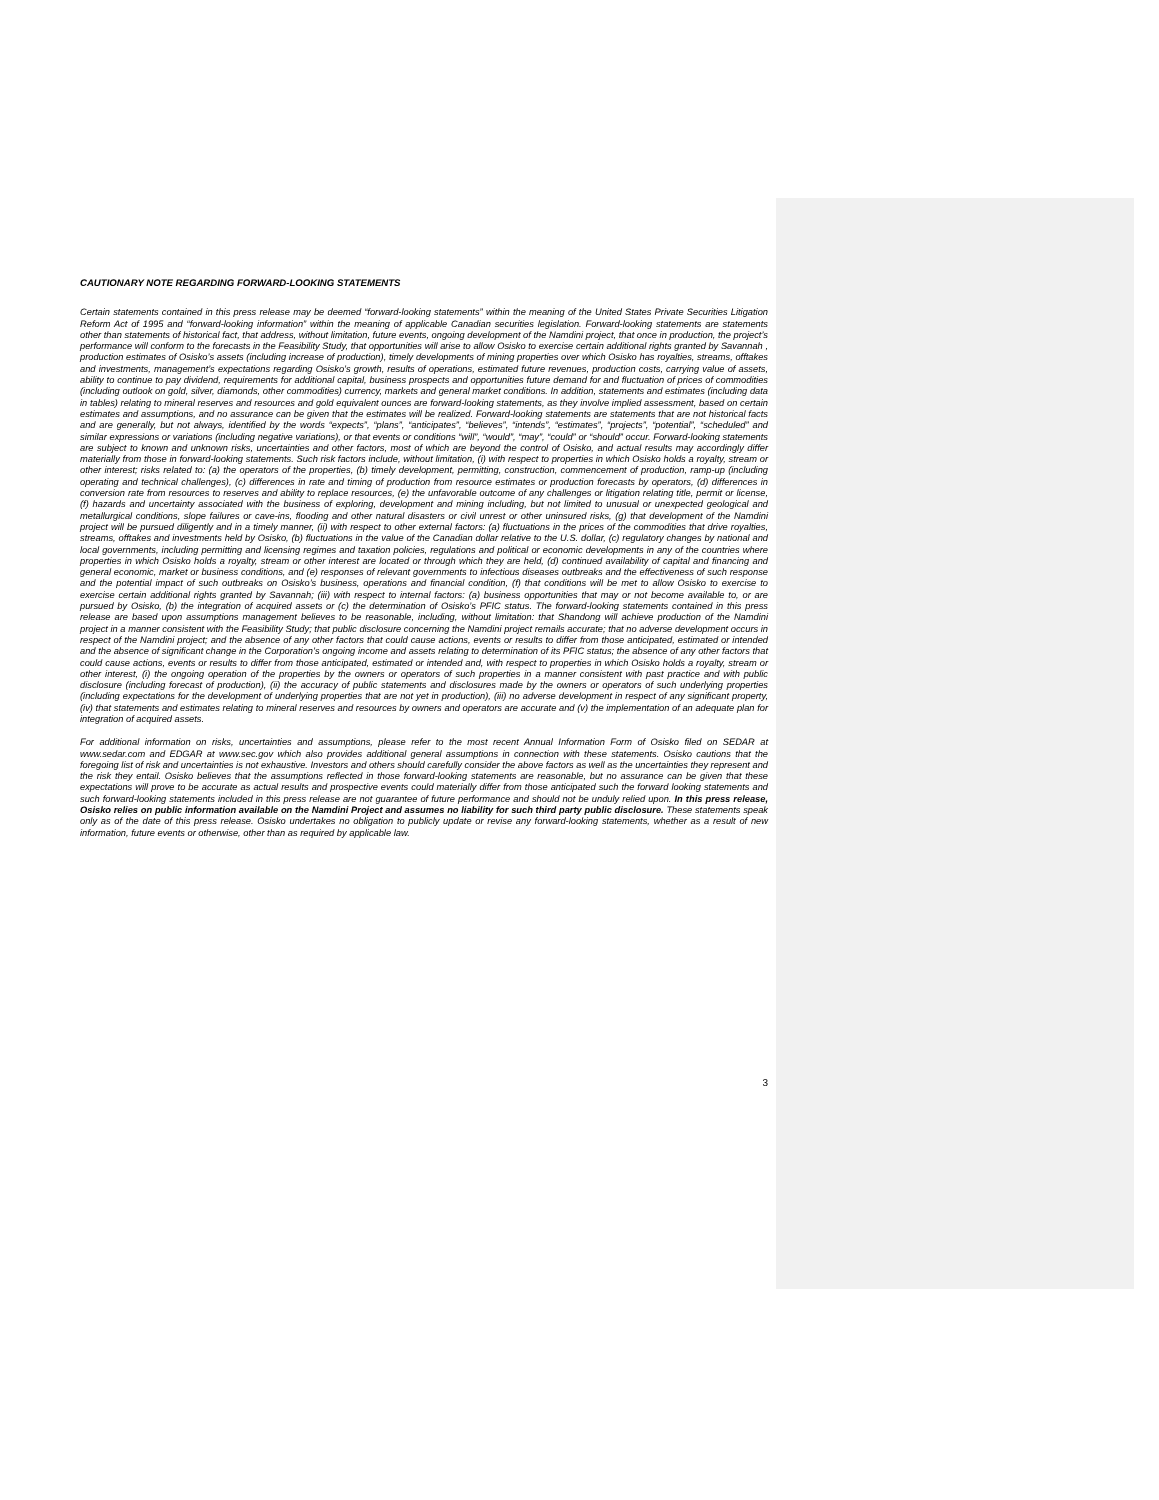CAUTIONARY NOTE REGARDING FORWARD-LOOKING STATEMENTS
Certain statements contained in this press release may be deemed “forward-looking statements” within the meaning of the United States Private Securities Litigation Reform Act of 1995 and “forward-looking information” within the meaning of applicable Canadian securities legislation. Forward-looking statements are statements other than statements of historical fact, that address, without limitation, future events, ongoing development of the Namdini project, that once in production, the project’s performance will conform to the forecasts in the Feasibility Study, that opportunities will arise to allow Osisko to exercise certain additional rights granted by Savannah , production estimates of Osisko’s assets (including increase of production), timely developments of mining properties over which Osisko has royalties, streams, offtakes and investments, management’s expectations regarding Osisko’s growth, results of operations, estimated future revenues, production costs, carrying value of assets, ability to continue to pay dividend, requirements for additional capital, business prospects and opportunities future demand for and fluctuation of prices of commodities (including outlook on gold, silver, diamonds, other commodities) currency, markets and general market conditions. In addition, statements and estimates (including data in tables) relating to mineral reserves and resources and gold equivalent ounces are forward-looking statements, as they involve implied assessment, based on certain estimates and assumptions, and no assurance can be given that the estimates will be realized. Forward-looking statements are statements that are not historical facts and are generally, but not always, identified by the words “expects”, “plans”, “anticipates”, “believes”, “intends”, “estimates”, “projects”, “potential”, “scheduled” and similar expressions or variations (including negative variations), or that events or conditions “will”, “would”, “may”, “could” or “should” occur. Forward-looking statements are subject to known and unknown risks, uncertainties and other factors, most of which are beyond the control of Osisko, and actual results may accordingly differ materially from those in forward-looking statements. Such risk factors include, without limitation, (i) with respect to properties in which Osisko holds a royalty, stream or other interest; risks related to: (a) the operators of the properties, (b) timely development, permitting, construction, commencement of production, ramp-up (including operating and technical challenges), (c) differences in rate and timing of production from resource estimates or production forecasts by operators, (d) differences in conversion rate from resources to reserves and ability to replace resources, (e) the unfavorable outcome of any challenges or litigation relating title, permit or license, (f) hazards and uncertainty associated with the business of exploring, development and mining including, but not limited to unusual or unexpected geological and metallurgical conditions, slope failures or cave-ins, flooding and other natural disasters or civil unrest or other uninsured risks, (g) that development of the Namdini project will be pursued diligently and in a timely manner, (ii) with respect to other external factors: (a) fluctuations in the prices of the commodities that drive royalties, streams, offtakes and investments held by Osisko, (b) fluctuations in the value of the Canadian dollar relative to the U.S. dollar, (c) regulatory changes by national and local governments, including permitting and licensing regimes and taxation policies, regulations and political or economic developments in any of the countries where properties in which Osisko holds a royalty, stream or other interest are located or through which they are held, (d) continued availability of capital and financing and general economic, market or business conditions, and (e) responses of relevant governments to infectious diseases outbreaks and the effectiveness of such response and the potential impact of such outbreaks on Osisko’s business, operations and financial condition, (f) that conditions will be met to allow Osisko to exercise to exercise certain additional rights granted by Savannah; (iii) with respect to internal factors: (a) business opportunities that may or not become available to, or are pursued by Osisko, (b) the integration of acquired assets or (c) the determination of Osisko’s PFIC status. The forward-looking statements contained in this press release are based upon assumptions management believes to be reasonable, including, without limitation: that Shandong will achieve production of the Namdini project in a manner consistent with the Feasibility Study; that public disclosure concerning the Namdini project remails accurate; that no adverse development occurs in respect of the Namdini project; and the absence of any other factors that could cause actions, events or results to differ from those anticipated, estimated or intended and the absence of significant change in the Corporation’s ongoing income and assets relating to determination of its PFIC status; the absence of any other factors that could cause actions, events or results to differ from those anticipated, estimated or intended and, with respect to properties in which Osisko holds a royalty, stream or other interest, (i) the ongoing operation of the properties by the owners or operators of such properties in a manner consistent with past practice and with public disclosure (including forecast of production), (ii) the accuracy of public statements and disclosures made by the owners or operators of such underlying properties (including expectations for the development of underlying properties that are not yet in production), (iii) no adverse development in respect of any significant property, (iv) that statements and estimates relating to mineral reserves and resources by owners and operators are accurate and (v) the implementation of an adequate plan for integration of acquired assets.
For additional information on risks, uncertainties and assumptions, please refer to the most recent Annual Information Form of Osisko filed on SEDAR at www.sedar.com and EDGAR at www.sec.gov which also provides additional general assumptions in connection with these statements. Osisko cautions that the foregoing list of risk and uncertainties is not exhaustive. Investors and others should carefully consider the above factors as well as the uncertainties they represent and the risk they entail. Osisko believes that the assumptions reflected in those forward-looking statements are reasonable, but no assurance can be given that these expectations will prove to be accurate as actual results and prospective events could materially differ from those anticipated such the forward looking statements and such forward-looking statements included in this press release are not guarantee of future performance and should not be unduly relied upon. In this press release, Osisko relies on public information available on the Namdini Project and assumes no liability for such third party public disclosure. These statements speak only as of the date of this press release. Osisko undertakes no obligation to publicly update or revise any forward-looking statements, whether as a result of new information, future events or otherwise, other than as required by applicable law.
3